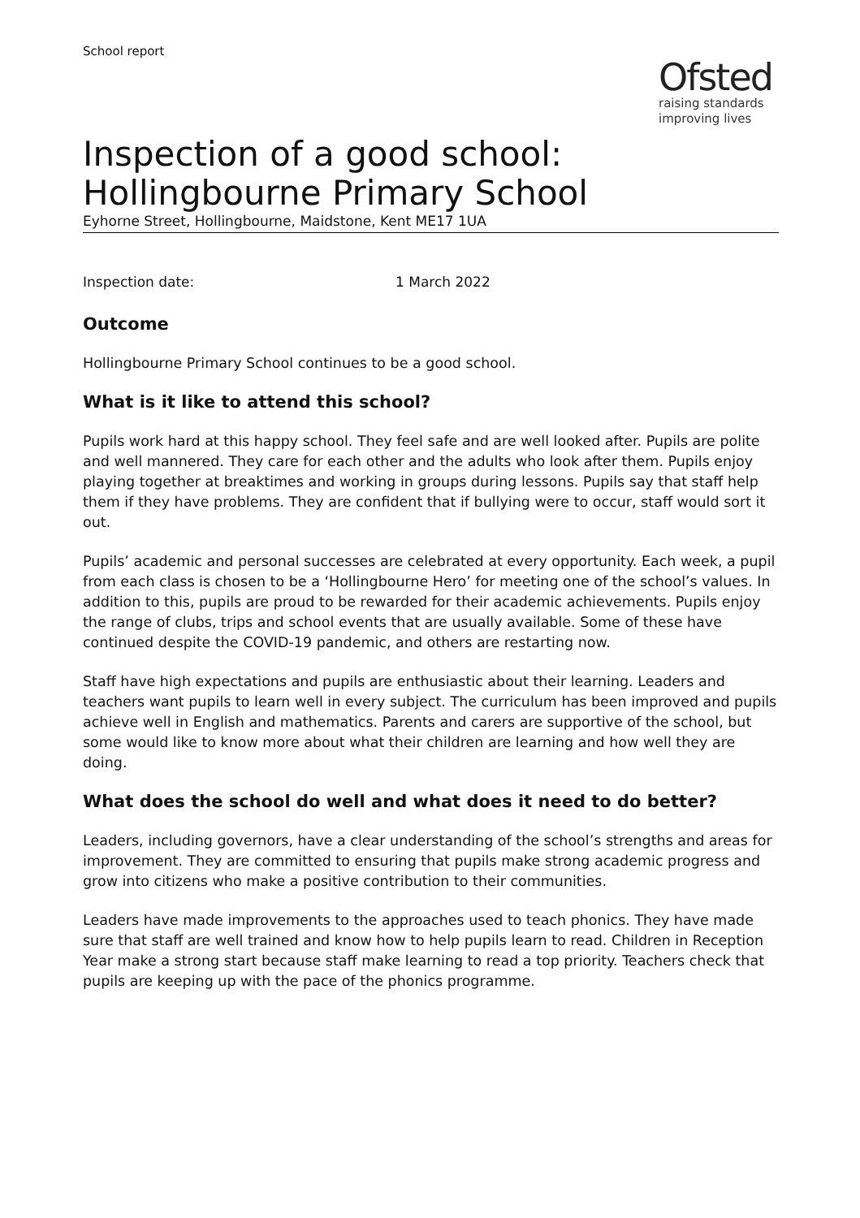School report
Ofsted
raising standards
improving lives
Inspection of a good school:
Hollingbourne Primary School
Eyhorne Street, Hollingbourne, Maidstone, Kent ME17 1UA
Inspection date: 1 March 2022
Outcome
Hollingbourne Primary School continues to be a good school.
What is it like to attend this school?
Pupils work hard at this happy school. They feel safe and are well looked after. Pupils are polite and well mannered. They care for each other and the adults who look after them. Pupils enjoy playing together at breaktimes and working in groups during lessons. Pupils say that staff help them if they have problems. They are confident that if bullying were to occur, staff would sort it out.
Pupils’ academic and personal successes are celebrated at every opportunity. Each week, a pupil from each class is chosen to be a ‘Hollingbourne Hero’ for meeting one of the school’s values. In addition to this, pupils are proud to be rewarded for their academic achievements. Pupils enjoy the range of clubs, trips and school events that are usually available. Some of these have continued despite the COVID-19 pandemic, and others are restarting now.
Staff have high expectations and pupils are enthusiastic about their learning. Leaders and teachers want pupils to learn well in every subject. The curriculum has been improved and pupils achieve well in English and mathematics. Parents and carers are supportive of the school, but some would like to know more about what their children are learning and how well they are doing.
What does the school do well and what does it need to do better?
Leaders, including governors, have a clear understanding of the school’s strengths and areas for improvement. They are committed to ensuring that pupils make strong academic progress and grow into citizens who make a positive contribution to their communities.
Leaders have made improvements to the approaches used to teach phonics. They have made sure that staff are well trained and know how to help pupils learn to read. Children in Reception Year make a strong start because staff make learning to read a top priority. Teachers check that pupils are keeping up with the pace of the phonics programme.